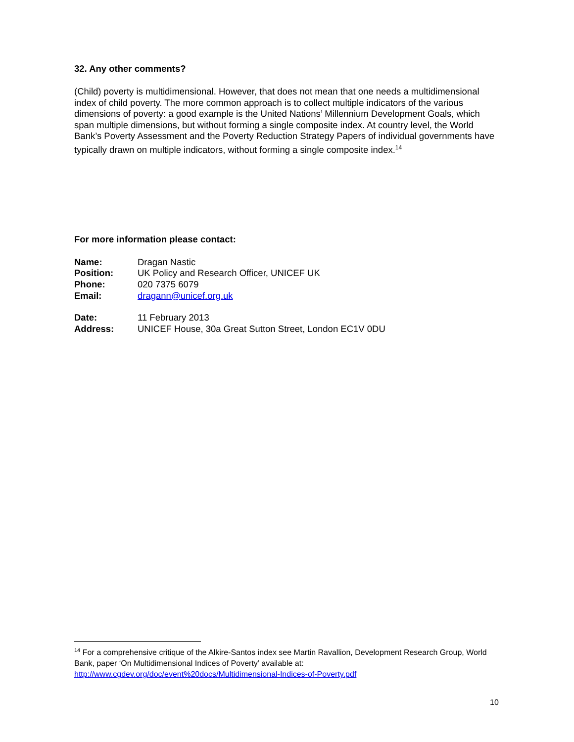32. Any other comments?
(Child) poverty is multidimensional. However, that does not mean that one needs a multidimensional index of child poverty. The more common approach is to collect multiple indicators of the various dimensions of poverty: a good example is the United Nations’ Millennium Development Goals, which span multiple dimensions, but without forming a single composite index. At country level, the World Bank’s Poverty Assessment and the Poverty Reduction Strategy Papers of individual governments have typically drawn on multiple indicators, without forming a single composite index.<sup>14</sup>
For more information please contact:
| Name: | Dragan Nastic |
| Position: | UK Policy and Research Officer, UNICEF UK |
| Phone: | 020 7375 6079 |
| Email: | dragann@unicef.org.uk |
| Date: | 11 February 2013 |
| Address: | UNICEF House, 30a Great Sutton Street, London EC1V 0DU |
<sup>14</sup> For a comprehensive critique of the Alkire-Santos index see Martin Ravallion, Development Research Group, World Bank, paper ‘On Multidimensional Indices of Poverty’ available at: http://www.cgdev.org/doc/event%20docs/Multidimensional-Indices-of-Poverty.pdf
10